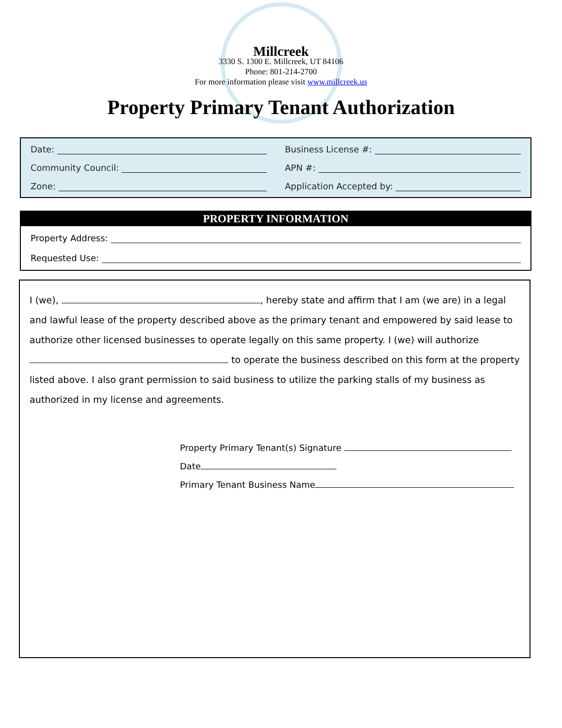Millcreek
3330 S. 1300 E. Millcreek, UT 84106
Phone: 801-214-2700
For more information please visit www.millcreek.us
Property Primary Tenant Authorization
Date:
Business License #:
Community Council:
APN #:
Zone:
Application Accepted by:
PROPERTY INFORMATION
Property Address:
Requested Use:
I (we), , hereby state and affirm that I am (we are) in a legal and lawful lease of the property described above as the primary tenant and empowered by said lease to authorize other licensed businesses to operate legally on this same property. I (we) will authorize
to operate the business described on this form at the property listed above. I also grant permission to said business to utilize the parking stalls of my business as authorized in my license and agreements.
Property Primary Tenant(s) Signature
Date
Primary Tenant Business Name